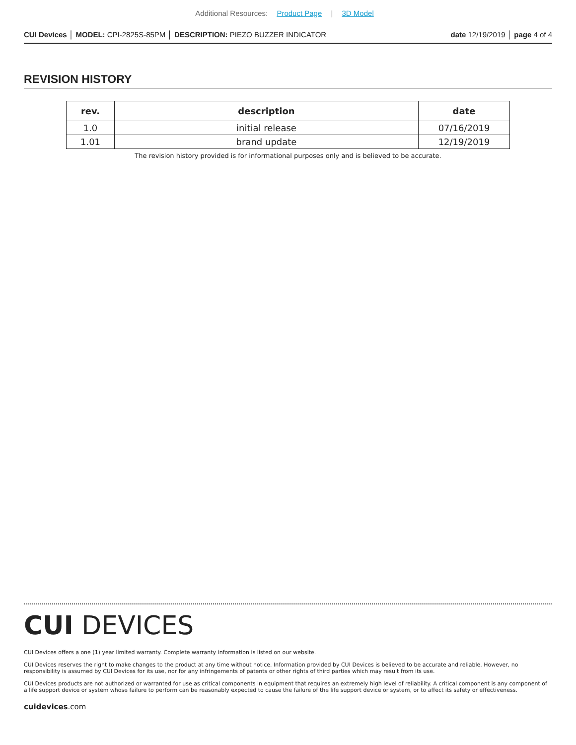Additional Resources: Product Page | 3D Model
CUI Devices │ MODEL: CPI-2825S-85PM │ DESCRIPTION: PIEZO BUZZER INDICATOR date 12/19/2019 │ page 4 of 4
REVISION HISTORY
| rev. | description | date |
| --- | --- | --- |
| 1.0 | initial release | 07/16/2019 |
| 1.01 | brand update | 12/19/2019 |
The revision history provided is for informational purposes only and is believed to be accurate.
CUI DEVICES
CUI Devices offers a one (1) year limited warranty. Complete warranty information is listed on our website.
CUI Devices reserves the right to make changes to the product at any time without notice. Information provided by CUI Devices is believed to be accurate and reliable. However, no responsibility is assumed by CUI Devices for its use, nor for any infringements of patents or other rights of third parties which may result from its use.
CUI Devices products are not authorized or warranted for use as critical components in equipment that requires an extremely high level of reliability. A critical component is any component of a life support device or system whose failure to perform can be reasonably expected to cause the failure of the life support device or system, or to affect its safety or effectiveness.
cuidevices.com